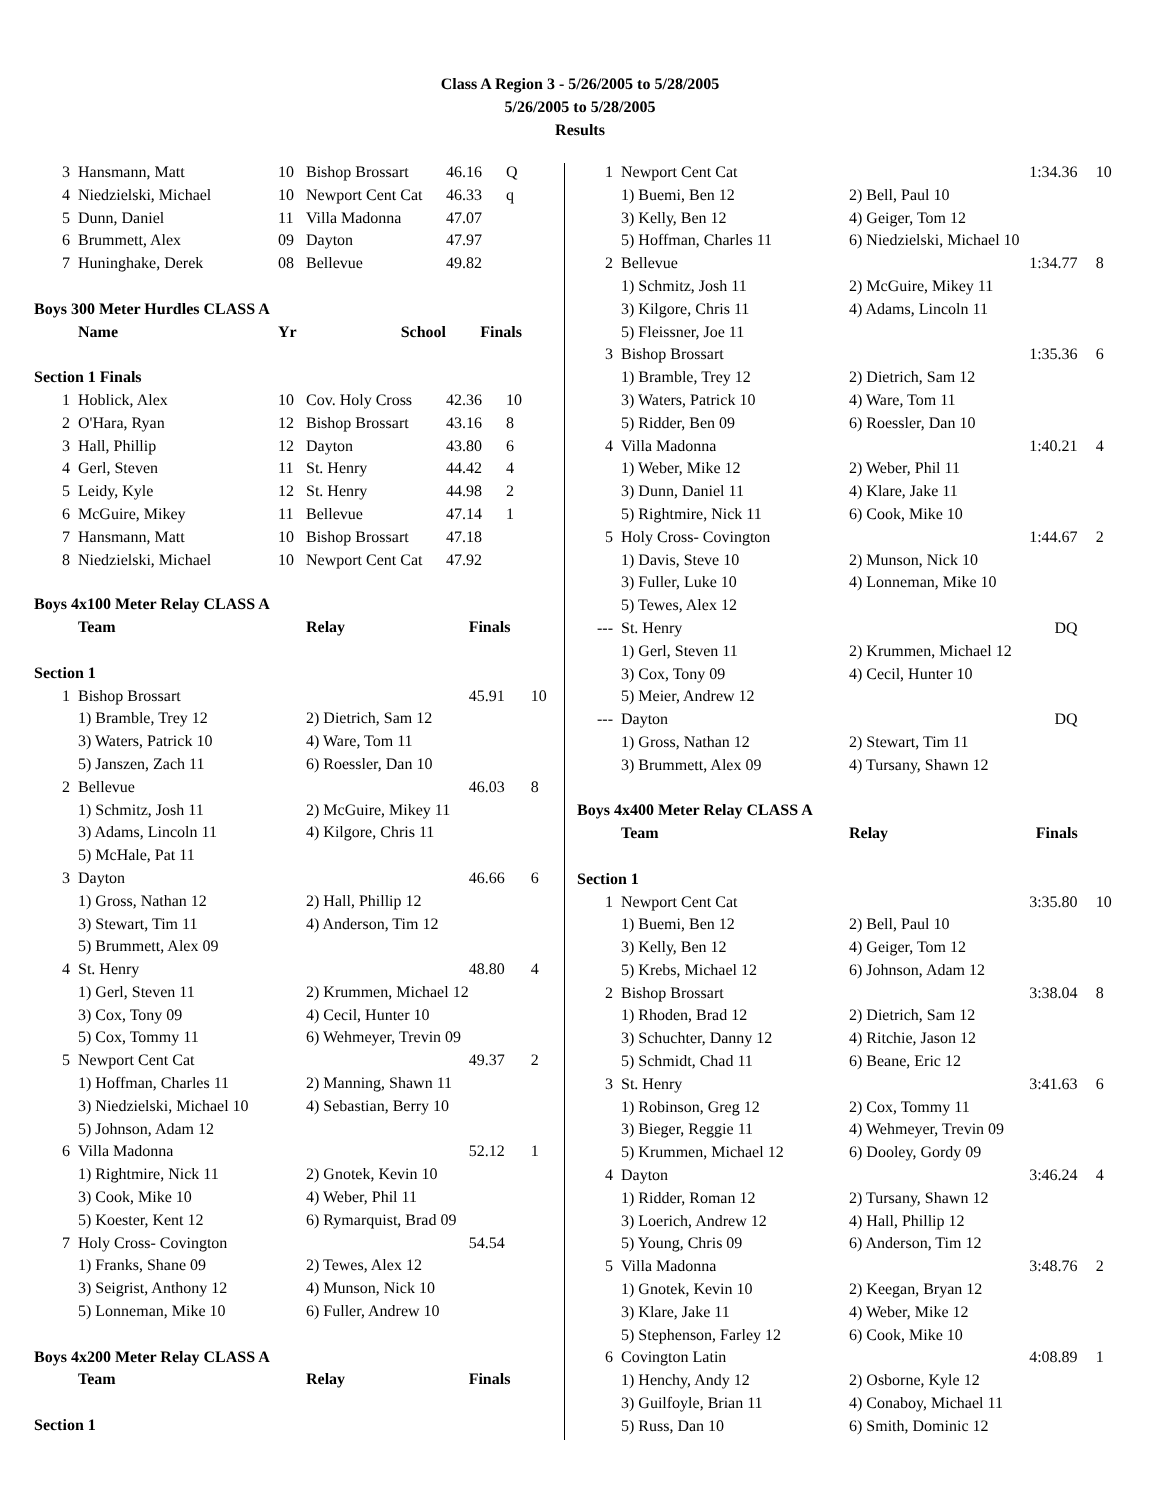Class A Region 3 - 5/26/2005 to 5/28/2005
5/26/2005 to 5/28/2005
Results
| 3 | Hansmann, Matt | 10 | Bishop Brossart | 46.16 | Q |
| 4 | Niedzielski, Michael | 10 | Newport Cent Cat | 46.33 | q |
| 5 | Dunn, Daniel | 11 | Villa Madonna | 47.07 | |
| 6 | Brummett, Alex | 09 | Dayton | 47.97 | |
| 7 | Huninghake, Derek | 08 | Bellevue | 49.82 | |
| Boys 300 Meter Hurdles CLASS A | | | | | |
| | Name | Yr | School | Finals | |
| Section 1 Finals | | | | | |
| 1 | Hoblick, Alex | 10 | Cov. Holy Cross | 42.36 | 10 |
| 2 | O'Hara, Ryan | 12 | Bishop Brossart | 43.16 | 8 |
| 3 | Hall, Phillip | 12 | Dayton | 43.80 | 6 |
| 4 | Gerl, Steven | 11 | St. Henry | 44.42 | 4 |
| 5 | Leidy, Kyle | 12 | St. Henry | 44.98 | 2 |
| 6 | McGuire, Mikey | 11 | Bellevue | 47.14 | 1 |
| 7 | Hansmann, Matt | 10 | Bishop Brossart | 47.18 | |
| 8 | Niedzielski, Michael | 10 | Newport Cent Cat | 47.92 | |
| Boys 4x100 Meter Relay CLASS A | | | | |
| | Team | Relay | Finals | |
| Section 1 | | | | |
| 1 | Bishop Brossart | | 45.91 | 10 |
| | 1) Bramble, Trey 12 | 2) Dietrich, Sam 12 | | |
| | 3) Waters, Patrick 10 | 4) Ware, Tom 11 | | |
| | 5) Janszen, Zach 11 | 6) Roessler, Dan 10 | | |
| 2 | Bellevue | | 46.03 | 8 |
| | 1) Schmitz, Josh 11 | 2) McGuire, Mikey 11 | | |
| | 3) Adams, Lincoln 11 | 4) Kilgore, Chris 11 | | |
| | 5) McHale, Pat 11 | | | |
| 3 | Dayton | | 46.66 | 6 |
| | 1) Gross, Nathan 12 | 2) Hall, Phillip 12 | | |
| | 3) Stewart, Tim 11 | 4) Anderson, Tim 12 | | |
| | 5) Brummett, Alex 09 | | | |
| 4 | St. Henry | | 48.80 | 4 |
| | 1) Gerl, Steven 11 | 2) Krummen, Michael 12 | | |
| | 3) Cox, Tony 09 | 4) Cecil, Hunter 10 | | |
| | 5) Cox, Tommy 11 | 6) Wehmeyer, Trevin 09 | | |
| 5 | Newport Cent Cat | | 49.37 | 2 |
| | 1) Hoffman, Charles 11 | 2) Manning, Shawn 11 | | |
| | 3) Niedzielski, Michael 10 | 4) Sebastian, Berry 10 | | |
| | 5) Johnson, Adam 12 | | | |
| 6 | Villa Madonna | | 52.12 | 1 |
| | 1) Rightmire, Nick 11 | 2) Gnotek, Kevin 10 | | |
| | 3) Cook, Mike 10 | 4) Weber, Phil 11 | | |
| | 5) Koester, Kent 12 | 6) Rymarquist, Brad 09 | | |
| 7 | Holy Cross- Covington | | 54.54 | |
| | 1) Franks, Shane 09 | 2) Tewes, Alex 12 | | |
| | 3) Seigrist, Anthony 12 | 4) Munson, Nick 10 | | |
| | 5) Lonneman, Mike 10 | 6) Fuller, Andrew 10 | | |
| Boys 4x200 Meter Relay CLASS A | | | | |
| | Team | Relay | Finals | |
| Section 1 | | | | |
| 1 | Newport Cent Cat | | 1:34.36 | 10 |
| | 1) Buemi, Ben 12 | 2) Bell, Paul 10 | | |
| | 3) Kelly, Ben 12 | 4) Geiger, Tom 12 | | |
| | 5) Hoffman, Charles 11 | 6) Niedzielski, Michael 10 | | |
| 2 | Bellevue | | 1:34.77 | 8 |
| | 1) Schmitz, Josh 11 | 2) McGuire, Mikey 11 | | |
| | 3) Kilgore, Chris 11 | 4) Adams, Lincoln 11 | | |
| | 5) Fleissner, Joe 11 | | | |
| 3 | Bishop Brossart | | 1:35.36 | 6 |
| | 1) Bramble, Trey 12 | 2) Dietrich, Sam 12 | | |
| | 3) Waters, Patrick 10 | 4) Ware, Tom 11 | | |
| | 5) Ridder, Ben 09 | 6) Roessler, Dan 10 | | |
| 4 | Villa Madonna | | 1:40.21 | 4 |
| | 1) Weber, Mike 12 | 2) Weber, Phil 11 | | |
| | 3) Dunn, Daniel 11 | 4) Klare, Jake 11 | | |
| | 5) Rightmire, Nick 11 | 6) Cook, Mike 10 | | |
| 5 | Holy Cross- Covington | | 1:44.67 | 2 |
| | 1) Davis, Steve 10 | 2) Munson, Nick 10 | | |
| | 3) Fuller, Luke 10 | 4) Lonneman, Mike 10 | | |
| | 5) Tewes, Alex 12 | | | |
| --- | St. Henry | | DQ | |
| | 1) Gerl, Steven 11 | 2) Krummen, Michael 12 | | |
| | 3) Cox, Tony 09 | 4) Cecil, Hunter 10 | | |
| | 5) Meier, Andrew 12 | | | |
| --- | Dayton | | DQ | |
| | 1) Gross, Nathan 12 | 2) Stewart, Tim 11 | | |
| | 3) Brummett, Alex 09 | 4) Tursany, Shawn 12 | | |
| Boys 4x400 Meter Relay CLASS A | | | | |
| | Team | Relay | Finals | |
| Section 1 | | | | |
| 1 | Newport Cent Cat | | 3:35.80 | 10 |
| | 1) Buemi, Ben 12 | 2) Bell, Paul 10 | | |
| | 3) Kelly, Ben 12 | 4) Geiger, Tom 12 | | |
| | 5) Krebs, Michael 12 | 6) Johnson, Adam 12 | | |
| 2 | Bishop Brossart | | 3:38.04 | 8 |
| | 1) Rhoden, Brad 12 | 2) Dietrich, Sam 12 | | |
| | 3) Schuchter, Danny 12 | 4) Ritchie, Jason 12 | | |
| | 5) Schmidt, Chad 11 | 6) Beane, Eric 12 | | |
| 3 | St. Henry | | 3:41.63 | 6 |
| | 1) Robinson, Greg 12 | 2) Cox, Tommy 11 | | |
| | 3) Bieger, Reggie 11 | 4) Wehmeyer, Trevin 09 | | |
| | 5) Krummen, Michael 12 | 6) Dooley, Gordy 09 | | |
| 4 | Dayton | | 3:46.24 | 4 |
| | 1) Ridder, Roman 12 | 2) Tursany, Shawn 12 | | |
| | 3) Loerich, Andrew 12 | 4) Hall, Phillip 12 | | |
| | 5) Young, Chris 09 | 6) Anderson, Tim 12 | | |
| 5 | Villa Madonna | | 3:48.76 | 2 |
| | 1) Gnotek, Kevin 10 | 2) Keegan, Bryan 12 | | |
| | 3) Klare, Jake 11 | 4) Weber, Mike 12 | | |
| | 5) Stephenson, Farley 12 | 6) Cook, Mike 10 | | |
| 6 | Covington Latin | | 4:08.89 | 1 |
| | 1) Henchy, Andy 12 | 2) Osborne, Kyle 12 | | |
| | 3) Guilfoyle, Brian 11 | 4) Conaboy, Michael 11 | | |
| | 5) Russ, Dan 10 | 6) Smith, Dominic 12 | | |